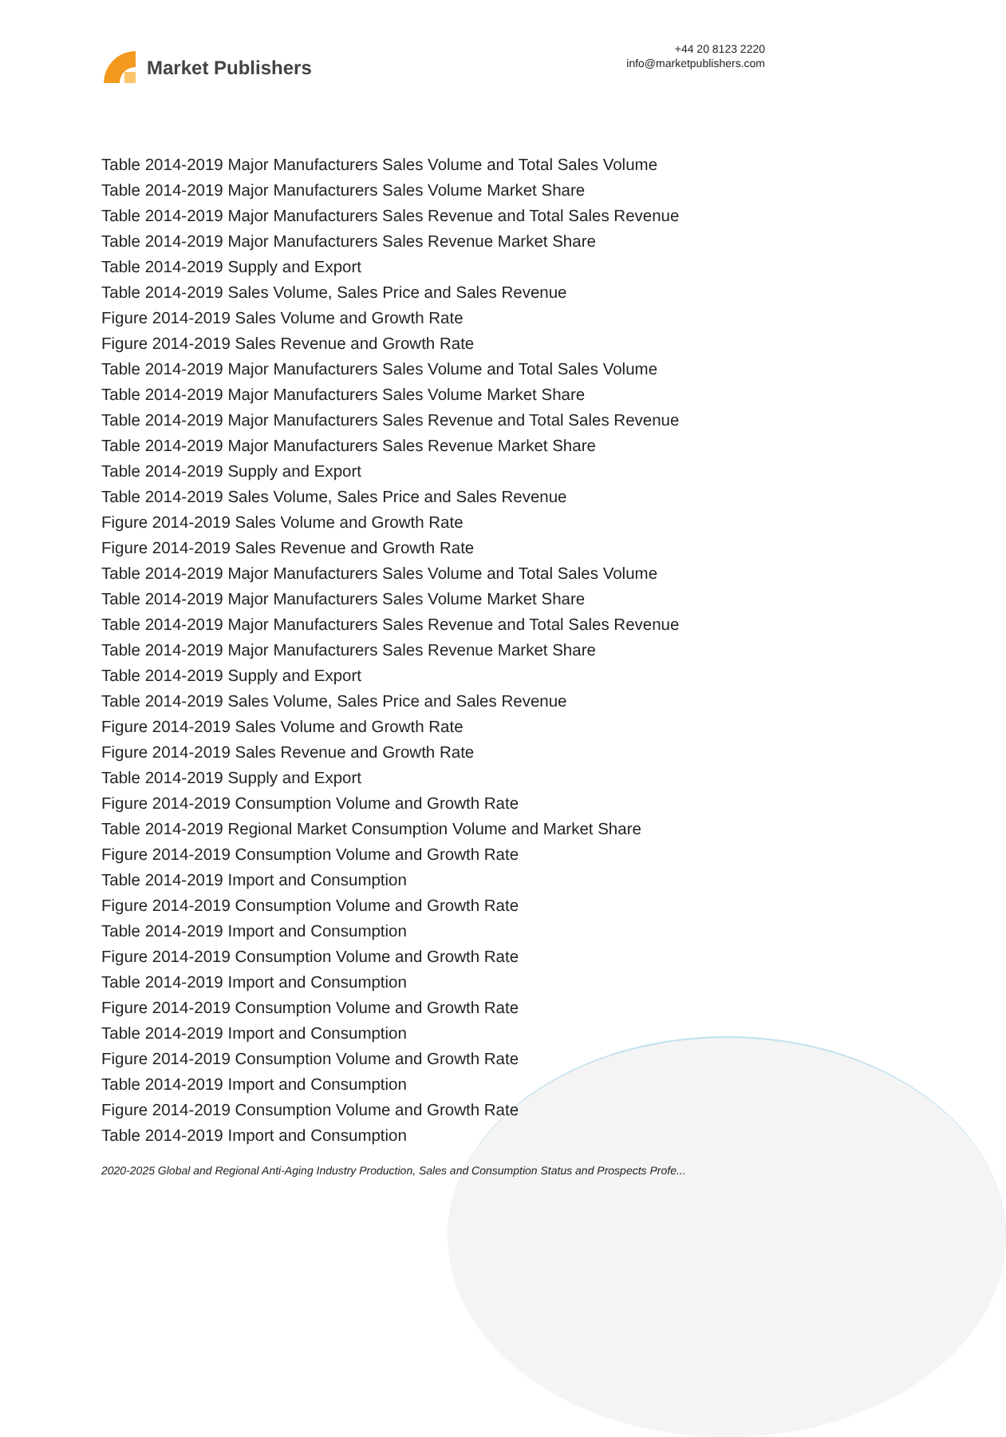Market Publishers
+44 20 8123 2220
info@marketpublishers.com
Table 2014-2019 Major Manufacturers Sales Volume and Total Sales Volume
Table 2014-2019 Major Manufacturers Sales Volume Market Share
Table 2014-2019 Major Manufacturers Sales Revenue and Total Sales Revenue
Table 2014-2019 Major Manufacturers Sales Revenue Market Share
Table 2014-2019 Supply and Export
Table 2014-2019 Sales Volume, Sales Price and Sales Revenue
Figure 2014-2019 Sales Volume and Growth Rate
Figure 2014-2019 Sales Revenue and Growth Rate
Table 2014-2019 Major Manufacturers Sales Volume and Total Sales Volume
Table 2014-2019 Major Manufacturers Sales Volume Market Share
Table 2014-2019 Major Manufacturers Sales Revenue and Total Sales Revenue
Table 2014-2019 Major Manufacturers Sales Revenue Market Share
Table 2014-2019 Supply and Export
Table 2014-2019 Sales Volume, Sales Price and Sales Revenue
Figure 2014-2019 Sales Volume and Growth Rate
Figure 2014-2019 Sales Revenue and Growth Rate
Table 2014-2019 Major Manufacturers Sales Volume and Total Sales Volume
Table 2014-2019 Major Manufacturers Sales Volume Market Share
Table 2014-2019 Major Manufacturers Sales Revenue and Total Sales Revenue
Table 2014-2019 Major Manufacturers Sales Revenue Market Share
Table 2014-2019 Supply and Export
Table 2014-2019 Sales Volume, Sales Price and Sales Revenue
Figure 2014-2019 Sales Volume and Growth Rate
Figure 2014-2019 Sales Revenue and Growth Rate
Table 2014-2019 Supply and Export
Figure 2014-2019 Consumption Volume and Growth Rate
Table 2014-2019 Regional Market Consumption Volume and Market Share
Figure 2014-2019 Consumption Volume and Growth Rate
Table 2014-2019 Import and Consumption
Figure 2014-2019 Consumption Volume and Growth Rate
Table 2014-2019 Import and Consumption
Figure 2014-2019 Consumption Volume and Growth Rate
Table 2014-2019 Import and Consumption
Figure 2014-2019 Consumption Volume and Growth Rate
Table 2014-2019 Import and Consumption
Figure 2014-2019 Consumption Volume and Growth Rate
Table 2014-2019 Import and Consumption
Figure 2014-2019 Consumption Volume and Growth Rate
Table 2014-2019 Import and Consumption
2020-2025 Global and Regional Anti-Aging Industry Production, Sales and Consumption Status and Prospects Profe...